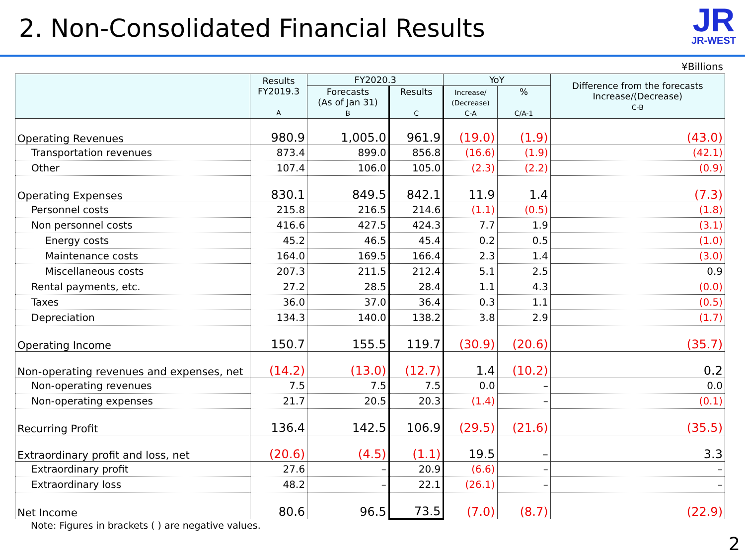2. Non-Consolidated Financial Results
JR
JR-WEST
¥Billions
| | Results FY2019.3 A | FY2020.3 | | YoY | | Difference from the forecasts Increase/(Decrease) C-B |
| --- | --- | --- | --- | --- | --- | --- |
| | | Forecasts (As of Jan 31) B | Results C | Increase/ (Decrease) C-A | % C/A-1 | |
| Operating Revenues | 980.9 | 1,005.0 | 961.9 | (19.0) | (1.9) | (43.0) |
| Transportation revenues | 873.4 | 899.0 | 856.8 | (16.6) | (1.9) | (42.1) |
| Other | 107.4 | 106.0 | 105.0 | (2.3) | (2.2) | (0.9) |
| Operating Expenses | 830.1 | 849.5 | 842.1 | 11.9 | 1.4 | (7.3) |
| Personnel costs | 215.8 | 216.5 | 214.6 | (1.1) | (0.5) | (1.8) |
| Non personnel costs | 416.6 | 427.5 | 424.3 | 7.7 | 1.9 | (3.1) |
| Energy costs | 45.2 | 46.5 | 45.4 | 0.2 | 0.5 | (1.0) |
| Maintenance costs | 164.0 | 169.5 | 166.4 | 2.3 | 1.4 | (3.0) |
| Miscellaneous costs | 207.3 | 211.5 | 212.4 | 5.1 | 2.5 | 0.9 |
| Rental payments, etc. | 27.2 | 28.5 | 28.4 | 1.1 | 4.3 | (0.0) |
| Taxes | 36.0 | 37.0 | 36.4 | 0.3 | 1.1 | (0.5) |
| Depreciation | 134.3 | 140.0 | 138.2 | 3.8 | 2.9 | (1.7) |
| Operating Income | 150.7 | 155.5 | 119.7 | (30.9) | (20.6) | (35.7) |
| Non-operating revenues and expenses, net | (14.2) | (13.0) | (12.7) | 1.4 | (10.2) | 0.2 |
| Non-operating revenues | 7.5 | 7.5 | 7.5 | 0.0 | – | 0.0 |
| Non-operating expenses | 21.7 | 20.5 | 20.3 | (1.4) | – | (0.1) |
| Recurring Profit | 136.4 | 142.5 | 106.9 | (29.5) | (21.6) | (35.5) |
| Extraordinary profit and loss, net | (20.6) | (4.5) | (1.1) | 19.5 | – | 3.3 |
| Extraordinary profit | 27.6 | – | 20.9 | (6.6) | – | – |
| Extraordinary loss | 48.2 | – | 22.1 | (26.1) | – | – |
| Net Income | 80.6 | 96.5 | 73.5 | (7.0) | (8.7) | (22.9) |
Note: Figures in brackets ( ) are negative values.
2